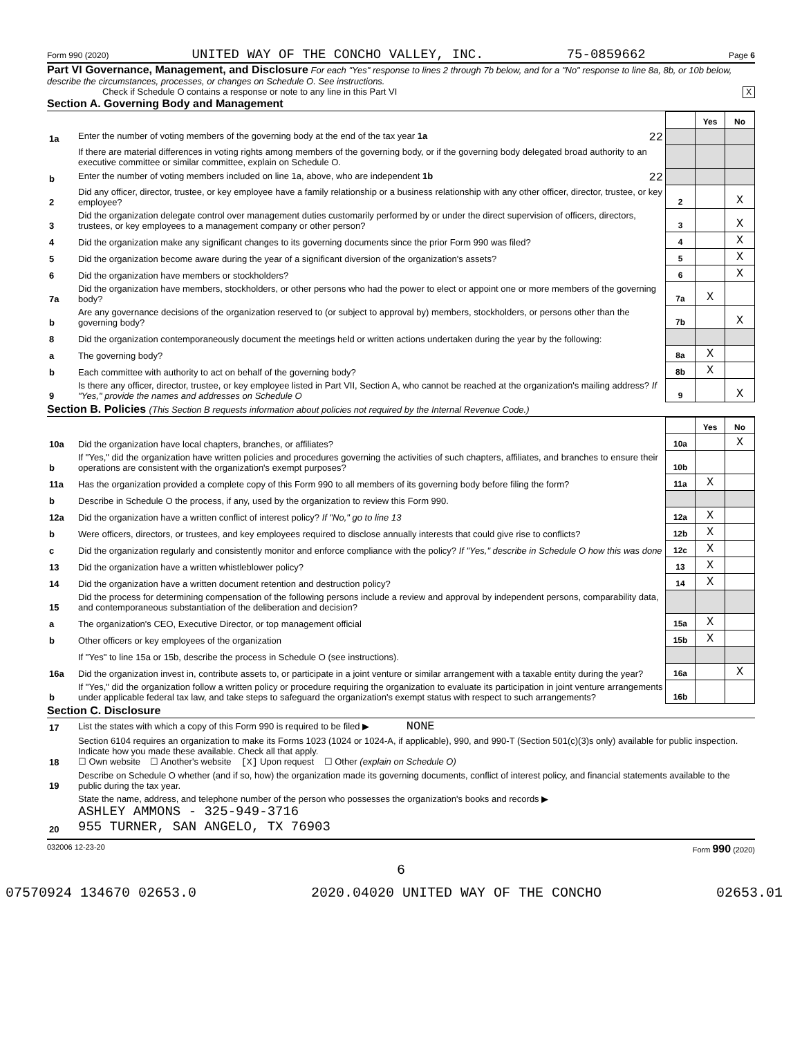Form 990 (2020) UNITED WAY OF THE CONCHO VALLEY, INC. 75-0859662 Page 6
Part VI Governance, Management, and Disclosure For each "Yes" response to lines 2 through 7b below, and for a "No" response to line 8a, 8b, or 10b below, describe the circumstances, processes, or changes on Schedule O. See instructions.
Check if Schedule O contains a response or note to any line in this Part VI X
Section A. Governing Body and Management
| | | | Yes | No |
| 1a | Enter the number of voting members of the governing body at the end of the tax year 1a 22 | | | |
| | If there are material differences in voting rights among members of the governing body, or if the governing body delegated broad authority to an executive committee or similar committee, explain on Schedule O. | | | |
| b | Enter the number of voting members included on line 1a, above, who are independent 1b 22 | | | |
| 2 | Did any officer, director, trustee, or key employee have a family relationship or a business relationship with any other officer, director, trustee, or key employee? | 2 | | X |
| 3 | Did the organization delegate control over management duties customarily performed by or under the direct supervision of officers, directors, trustees, or key employees to a management company or other person? | 3 | | X |
| 4 | Did the organization make any significant changes to its governing documents since the prior Form 990 was filed? | 4 | | X |
| 5 | Did the organization become aware during the year of a significant diversion of the organization's assets? | 5 | | X |
| 6 | Did the organization have members or stockholders? | 6 | | X |
| 7a | Did the organization have members, stockholders, or other persons who had the power to elect or appoint one or more members of the governing body? | 7a | X | |
| b | Are any governance decisions of the organization reserved to (or subject to approval by) members, stockholders, or persons other than the governing body? | 7b | | X |
| 8 | Did the organization contemporaneously document the meetings held or written actions undertaken during the year by the following: | | | |
| a | The governing body? | 8a | X | |
| b | Each committee with authority to act on behalf of the governing body? | 8b | X | |
| 9 | Is there any officer, director, trustee, or key employee listed in Part VII, Section A, who cannot be reached at the organization's mailing address? If "Yes," provide the names and addresses on Schedule O | 9 | | X |
Section B. Policies (This Section B requests information about policies not required by the Internal Revenue Code.)
| | | | Yes | No |
| 10a | Did the organization have local chapters, branches, or affiliates? | 10a | | X |
| b | If "Yes," did the organization have written policies and procedures governing the activities of such chapters, affiliates, and branches to ensure their operations are consistent with the organization's exempt purposes? | 10b | | |
| 11a | Has the organization provided a complete copy of this Form 990 to all members of its governing body before filing the form? | 11a | X | |
| b | Describe in Schedule O the process, if any, used by the organization to review this Form 990. | | | |
| 12a | Did the organization have a written conflict of interest policy? If "No," go to line 13 | 12a | X | |
| b | Were officers, directors, or trustees, and key employees required to disclose annually interests that could give rise to conflicts? | 12b | X | |
| c | Did the organization regularly and consistently monitor and enforce compliance with the policy? If "Yes," describe in Schedule O how this was done | 12c | X | |
| 13 | Did the organization have a written whistleblower policy? | 13 | X | |
| 14 | Did the organization have a written document retention and destruction policy? | 14 | X | |
| 15 | Did the process for determining compensation of the following persons include a review and approval by independent persons, comparability data, and contemporaneous substantiation of the deliberation and decision? | | | |
| a | The organization's CEO, Executive Director, or top management official | 15a | X | |
| b | Other officers or key employees of the organization | 15b | X | |
| | If "Yes" to line 15a or 15b, describe the process in Schedule O (see instructions). | | | |
| 16a | Did the organization invest in, contribute assets to, or participate in a joint venture or similar arrangement with a taxable entity during the year? | 16a | | X |
| b | If "Yes," did the organization follow a written policy or procedure requiring the organization to evaluate its participation in joint venture arrangements under applicable federal tax law, and take steps to safeguard the organization's exempt status with respect to such arrangements? | 16b | | |
Section C. Disclosure
| 17 | List the states with which a copy of this Form 990 is required to be filed ▶ NONE |
| 18 | Section 6104 requires an organization to make its Forms 1023 (1024 or 1024-A, if applicable), 990, and 990-T (Section 501(c)(3)s only) available for public inspection. Indicate how you made these available. Check all that apply. ☐ Own website ☐ Another's website [X] Upon request ☐ Other (explain on Schedule O) |
| 19 | Describe on Schedule O whether (and if so, how) the organization made its governing documents, conflict of interest policy, and financial statements available to the public during the tax year. |
| 20 | State the name, address, and telephone number of the person who possesses the organization's books and records ▶ ASHLEY AMMONS - 325-949-3716 955 TURNER, SAN ANGELO, TX 76903 |
032006 12-23-20 Form 990 (2020)
6
07570924 134670 02653.0 2020.04020 UNITED WAY OF THE CONCHO 02653.01